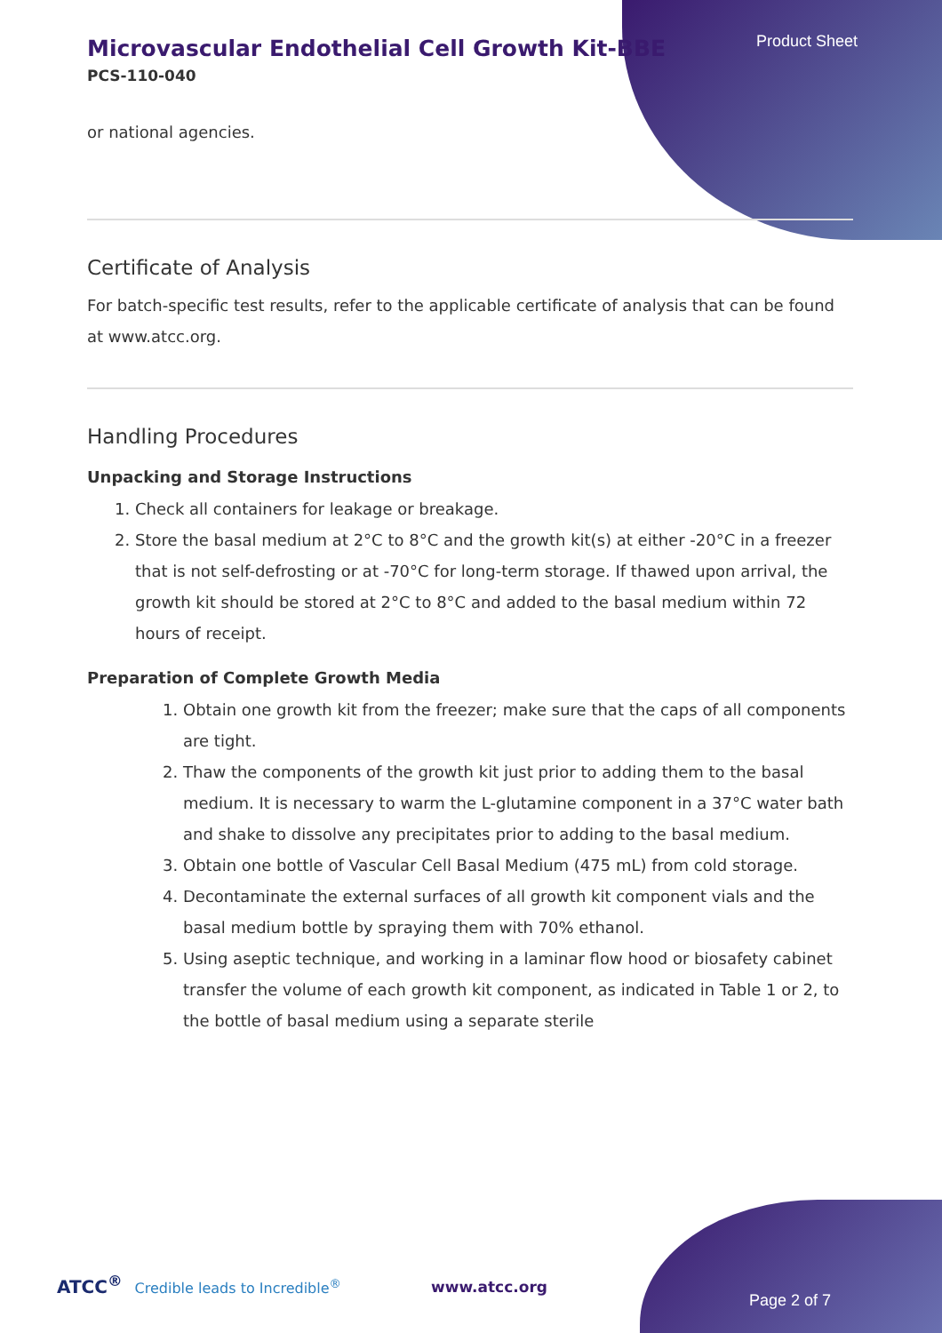Product Sheet
Microvascular Endothelial Cell Growth Kit-BBE
PCS-110-040
or national agencies.
Certificate of Analysis
For batch-specific test results, refer to the applicable certificate of analysis that can be found at www.atcc.org.
Handling Procedures
Unpacking and Storage Instructions
1. Check all containers for leakage or breakage.
2. Store the basal medium at 2°C to 8°C and the growth kit(s) at either -20°C in a freezer that is not self-defrosting or at -70°C for long-term storage. If thawed upon arrival, the growth kit should be stored at 2°C to 8°C and added to the basal medium within 72 hours of receipt.
Preparation of Complete Growth Media
1. Obtain one growth kit from the freezer; make sure that the caps of all components are tight.
2. Thaw the components of the growth kit just prior to adding them to the basal medium. It is necessary to warm the L-glutamine component in a 37°C water bath and shake to dissolve any precipitates prior to adding to the basal medium.
3. Obtain one bottle of Vascular Cell Basal Medium (475 mL) from cold storage.
4. Decontaminate the external surfaces of all growth kit component vials and the basal medium bottle by spraying them with 70% ethanol.
5. Using aseptic technique, and working in a laminar flow hood or biosafety cabinet transfer the volume of each growth kit component, as indicated in Table 1 or 2, to the bottle of basal medium using a separate sterile
ATCC<sup>®</sup> Credible leads to Incredible<sup>®</sup>
www.atcc.org
Page 2 of 7